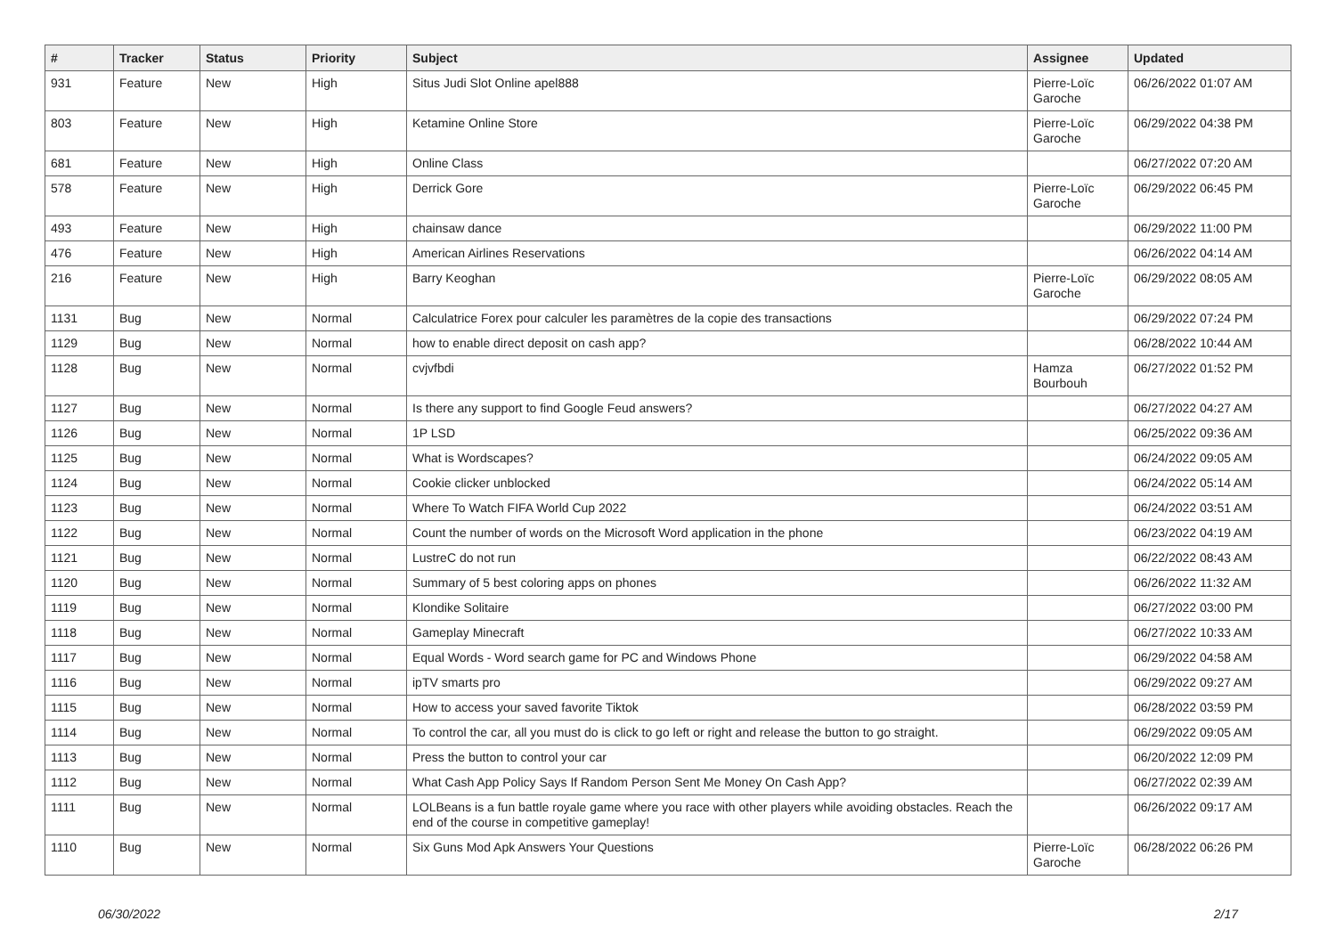| # | Tracker | Status | Priority | Subject | Assignee | Updated |
| --- | --- | --- | --- | --- | --- | --- |
| 931 | Feature | New | High | Situs Judi Slot Online apel888 | Pierre-Loïc Garoche | 06/26/2022 01:07 AM |
| 803 | Feature | New | High | Ketamine Online Store | Pierre-Loïc Garoche | 06/29/2022 04:38 PM |
| 681 | Feature | New | High | Online Class | | 06/27/2022 07:20 AM |
| 578 | Feature | New | High | Derrick Gore | Pierre-Loïc Garoche | 06/29/2022 06:45 PM |
| 493 | Feature | New | High | chainsaw dance | | 06/29/2022 11:00 PM |
| 476 | Feature | New | High | American Airlines Reservations | | 06/26/2022 04:14 AM |
| 216 | Feature | New | High | Barry Keoghan | Pierre-Loïc Garoche | 06/29/2022 08:05 AM |
| 1131 | Bug | New | Normal | Calculatrice Forex pour calculer les paramètres de la copie des transactions | | 06/29/2022 07:24 PM |
| 1129 | Bug | New | Normal | how to enable direct deposit on cash app? | | 06/28/2022 10:44 AM |
| 1128 | Bug | New | Normal | cvjvfbdi | Hamza Bourbouh | 06/27/2022 01:52 PM |
| 1127 | Bug | New | Normal | Is there any support to find Google Feud answers? | | 06/27/2022 04:27 AM |
| 1126 | Bug | New | Normal | 1P LSD | | 06/25/2022 09:36 AM |
| 1125 | Bug | New | Normal | What is Wordscapes? | | 06/24/2022 09:05 AM |
| 1124 | Bug | New | Normal | Cookie clicker unblocked | | 06/24/2022 05:14 AM |
| 1123 | Bug | New | Normal | Where To Watch FIFA World Cup 2022 | | 06/24/2022 03:51 AM |
| 1122 | Bug | New | Normal | Count the number of words on the Microsoft Word application in the phone | | 06/23/2022 04:19 AM |
| 1121 | Bug | New | Normal | LustreC do not run | | 06/22/2022 08:43 AM |
| 1120 | Bug | New | Normal | Summary of 5 best coloring apps on phones | | 06/26/2022 11:32 AM |
| 1119 | Bug | New | Normal | Klondike Solitaire | | 06/27/2022 03:00 PM |
| 1118 | Bug | New | Normal | Gameplay Minecraft | | 06/27/2022 10:33 AM |
| 1117 | Bug | New | Normal | Equal Words - Word search game for PC and Windows Phone | | 06/29/2022 04:58 AM |
| 1116 | Bug | New | Normal | ipTV smarts pro | | 06/29/2022 09:27 AM |
| 1115 | Bug | New | Normal | How to access your saved favorite Tiktok | | 06/28/2022 03:59 PM |
| 1114 | Bug | New | Normal | To control the car, all you must do is click to go left or right and release the button to go straight. | | 06/29/2022 09:05 AM |
| 1113 | Bug | New | Normal | Press the button to control your car | | 06/20/2022 12:09 PM |
| 1112 | Bug | New | Normal | What Cash App Policy Says If Random Person Sent Me Money On Cash App? | | 06/27/2022 02:39 AM |
| 1111 | Bug | New | Normal | LOLBeans is a fun battle royale game where you race with other players while avoiding obstacles. Reach the end of the course in competitive gameplay! | | 06/26/2022 09:17 AM |
| 1110 | Bug | New | Normal | Six Guns Mod Apk Answers Your Questions | Pierre-Loïc Garoche | 06/28/2022 06:26 PM |
06/30/2022 2/17